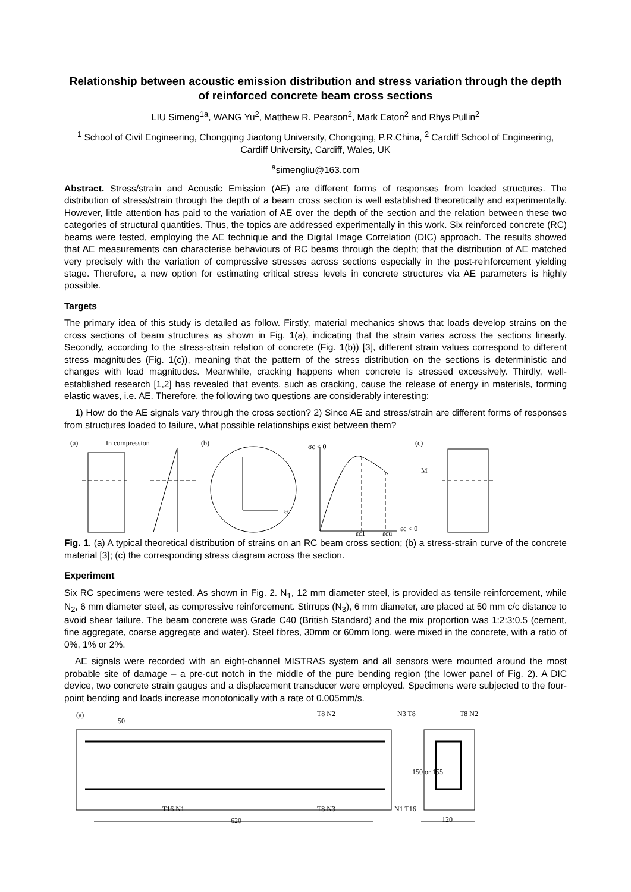Relationship between acoustic emission distribution and stress variation through the depth of reinforced concrete beam cross sections
LIU Simeng<sup>1a</sup>, WANG Yu<sup>2</sup>, Matthew R. Pearson<sup>2</sup>, Mark Eaton<sup>2</sup> and Rhys Pullin<sup>2</sup>
<sup>1</sup> School of Civil Engineering, Chongqing Jiaotong University, Chongqing, P.R.China, <sup>2</sup> Cardiff School of Engineering, Cardiff University, Cardiff, Wales, UK
<sup>a</sup> simengliu@163.com
Abstract. Stress/strain and Acoustic Emission (AE) are different forms of responses from loaded structures. The distribution of stress/strain through the depth of a beam cross section is well established theoretically and experimentally. However, little attention has paid to the variation of AE over the depth of the section and the relation between these two categories of structural quantities. Thus, the topics are addressed experimentally in this work. Six reinforced concrete (RC) beams were tested, employing the AE technique and the Digital Image Correlation (DIC) approach. The results showed that AE measurements can characterise behaviours of RC beams through the depth; that the distribution of AE matched very precisely with the variation of compressive stresses across sections especially in the post-reinforcement yielding stage. Therefore, a new option for estimating critical stress levels in concrete structures via AE parameters is highly possible.
Targets
The primary idea of this study is detailed as follow. Firstly, material mechanics shows that loads develop strains on the cross sections of beam structures as shown in Fig. 1(a), indicating that the strain varies across the sections linearly. Secondly, according to the stress-strain relation of concrete (Fig. 1(b)) [3], different strain values correspond to different stress magnitudes (Fig. 1(c)), meaning that the pattern of the stress distribution on the sections is deterministic and changes with load magnitudes. Meanwhile, cracking happens when concrete is stressed excessively. Thirdly, well-established research [1,2] has revealed that events, such as cracking, cause the release of energy in materials, forming elastic waves, i.e. AE. Therefore, the following two questions are considerably interesting:
1) How do the AE signals vary through the cross section? 2) Since AE and stress/strain are different forms of responses from structures loaded to failure, what possible relationships exist between them?
(a)
In compression
(b)
σc < 0
(c)
M
εc
εc < 0
εc1
εcu
Fig. 1. (a) A typical theoretical distribution of strains on an RC beam cross section; (b) a stress-strain curve of the concrete material [3]; (c) the corresponding stress diagram across the section.
Experiment
Six RC specimens were tested. As shown in Fig. 2. N<sub>1</sub>, 12 mm diameter steel, is provided as tensile reinforcement, while N<sub>2</sub>, 6 mm diameter steel, as compressive reinforcement. Stirrups (N<sub>3</sub>), 6 mm diameter, are placed at 50 mm c/c distance to avoid shear failure. The beam concrete was Grade C40 (British Standard) and the mix proportion was 1:2:3:0.5 (cement, fine aggregate, coarse aggregate and water). Steel fibres, 30mm or 60mm long, were mixed in the concrete, with a ratio of 0%, 1% or 2%.
AE signals were recorded with an eight-channel MISTRAS system and all sensors were mounted around the most probable site of damage – a pre-cut notch in the middle of the pure bending region (the lower panel of Fig. 2). A DIC device, two concrete strain gauges and a displacement transducer were employed. Specimens were subjected to the four-point bending and loads increase monotonically with a rate of 0.005mm/s.
(a)
50
T8 N2
N3 T8
T8 N2
150 or 155
T16 N1
620
T8 N3
N1 T16
120